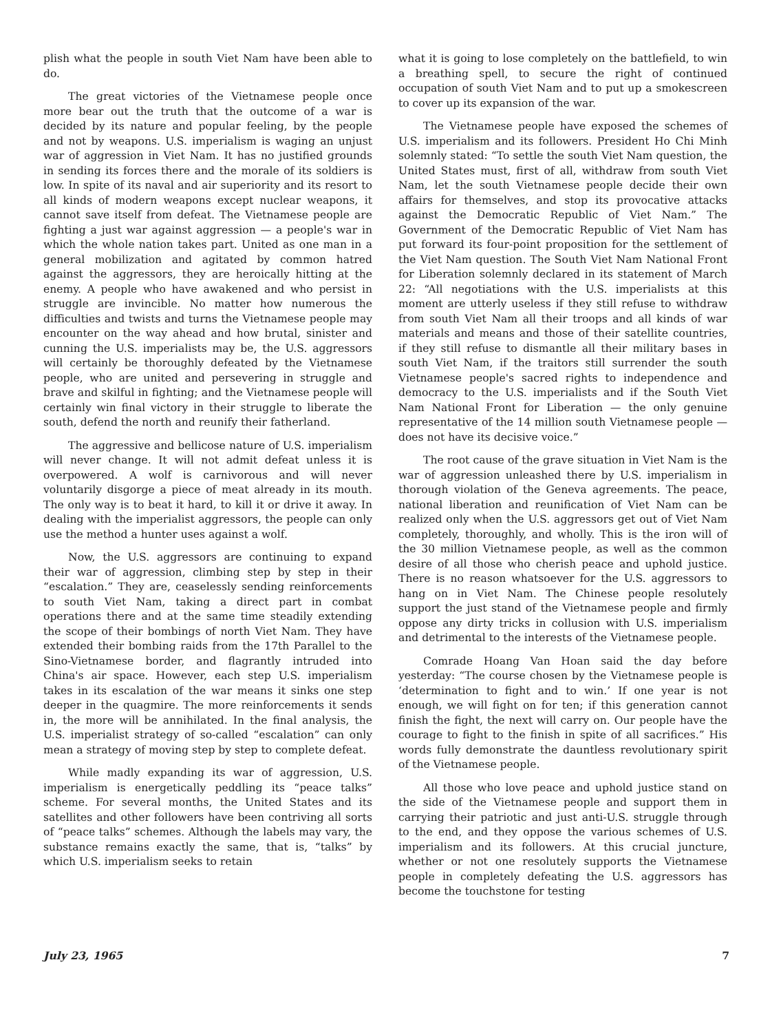plish what the people in south Viet Nam have been able to do.
The great victories of the Vietnamese people once more bear out the truth that the outcome of a war is decided by its nature and popular feeling, by the people and not by weapons. U.S. imperialism is waging an unjust war of aggression in Viet Nam. It has no justified grounds in sending its forces there and the morale of its soldiers is low. In spite of its naval and air superiority and its resort to all kinds of modern weapons except nuclear weapons, it cannot save itself from defeat. The Vietnamese people are fighting a just war against aggression — a people's war in which the whole nation takes part. United as one man in a general mobilization and agitated by common hatred against the aggressors, they are heroically hitting at the enemy. A people who have awakened and who persist in struggle are invincible. No matter how numerous the difficulties and twists and turns the Vietnamese people may encounter on the way ahead and how brutal, sinister and cunning the U.S. imperialists may be, the U.S. aggressors will certainly be thoroughly defeated by the Vietnamese people, who are united and persevering in struggle and brave and skilful in fighting; and the Vietnamese people will certainly win final victory in their struggle to liberate the south, defend the north and reunify their fatherland.
The aggressive and bellicose nature of U.S. imperialism will never change. It will not admit defeat unless it is overpowered. A wolf is carnivorous and will never voluntarily disgorge a piece of meat already in its mouth. The only way is to beat it hard, to kill it or drive it away. In dealing with the imperialist aggressors, the people can only use the method a hunter uses against a wolf.
Now, the U.S. aggressors are continuing to expand their war of aggression, climbing step by step in their “escalation.” They are, ceaselessly sending reinforcements to south Viet Nam, taking a direct part in combat operations there and at the same time steadily extending the scope of their bombings of north Viet Nam. They have extended their bombing raids from the 17th Parallel to the Sino-Vietnamese border, and flagrantly intruded into China's air space. However, each step U.S. imperialism takes in its escalation of the war means it sinks one step deeper in the quagmire. The more reinforcements it sends in, the more will be annihilated. In the final analysis, the U.S. imperialist strategy of so-called “escalation” can only mean a strategy of moving step by step to complete defeat.
While madly expanding its war of aggression, U.S. imperialism is energetically peddling its “peace talks” scheme. For several months, the United States and its satellites and other followers have been contriving all sorts of “peace talks” schemes. Although the labels may vary, the substance remains exactly the same, that is, “talks” by which U.S. imperialism seeks to retain
what it is going to lose completely on the battlefield, to win a breathing spell, to secure the right of continued occupation of south Viet Nam and to put up a smokescreen to cover up its expansion of the war.
The Vietnamese people have exposed the schemes of U.S. imperialism and its followers. President Ho Chi Minh solemnly stated: “To settle the south Viet Nam question, the United States must, first of all, withdraw from south Viet Nam, let the south Vietnamese people decide their own affairs for themselves, and stop its provocative attacks against the Democratic Republic of Viet Nam.” The Government of the Democratic Republic of Viet Nam has put forward its four-point proposition for the settlement of the Viet Nam question. The South Viet Nam National Front for Liberation solemnly declared in its statement of March 22: “All negotiations with the U.S. imperialists at this moment are utterly useless if they still refuse to withdraw from south Viet Nam all their troops and all kinds of war materials and means and those of their satellite countries, if they still refuse to dismantle all their military bases in south Viet Nam, if the traitors still surrender the south Vietnamese people's sacred rights to independence and democracy to the U.S. imperialists and if the South Viet Nam National Front for Liberation — the only genuine representative of the 14 million south Vietnamese people — does not have its decisive voice.”
The root cause of the grave situation in Viet Nam is the war of aggression unleashed there by U.S. imperialism in thorough violation of the Geneva agreements. The peace, national liberation and reunification of Viet Nam can be realized only when the U.S. aggressors get out of Viet Nam completely, thoroughly, and wholly. This is the iron will of the 30 million Vietnamese people, as well as the common desire of all those who cherish peace and uphold justice. There is no reason whatsoever for the U.S. aggressors to hang on in Viet Nam. The Chinese people resolutely support the just stand of the Vietnamese people and firmly oppose any dirty tricks in collusion with U.S. imperialism and detrimental to the interests of the Vietnamese people.
Comrade Hoang Van Hoan said the day before yesterday: “The course chosen by the Vietnamese people is ‘determination to fight and to win.’ If one year is not enough, we will fight on for ten; if this generation cannot finish the fight, the next will carry on. Our people have the courage to fight to the finish in spite of all sacrifices.” His words fully demonstrate the dauntless revolutionary spirit of the Vietnamese people.
All those who love peace and uphold justice stand on the side of the Vietnamese people and support them in carrying their patriotic and just anti-U.S. struggle through to the end, and they oppose the various schemes of U.S. imperialism and its followers. At this crucial juncture, whether or not one resolutely supports the Vietnamese people in completely defeating the U.S. aggressors has become the touchstone for testing
July 23, 1965 7